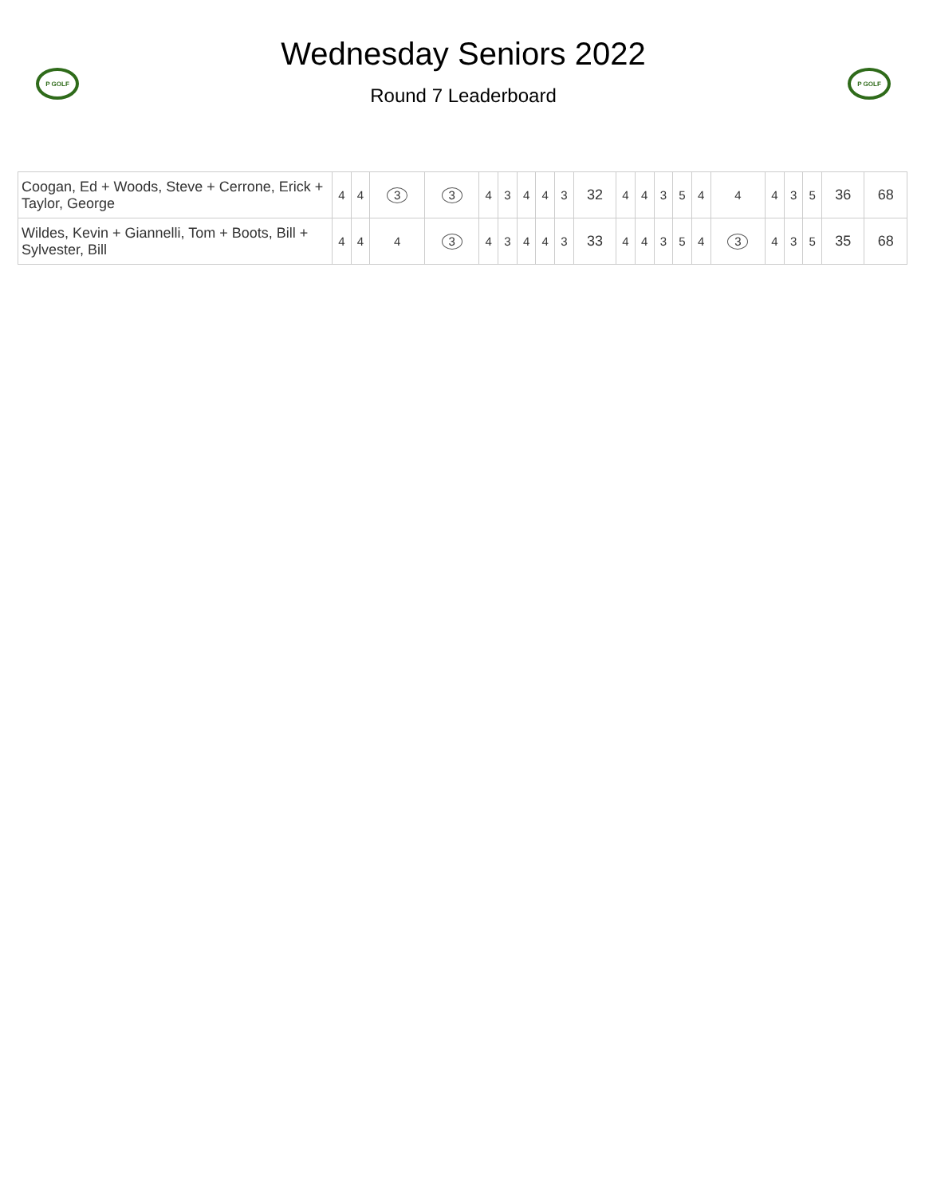P GOLF
Wednesday Seniors 2022
Round 7 Leaderboard
P GOLF
| Coogan, Ed + Woods, Steve + Cerrone, Erick + Taylor, George | 4 | 4 | 3 | 3 | 4 | 3 | 4 | 4 | 3 | 32 | 4 | 4 | 3 | 5 | 4 | 4 | 4 | 3 | 5 | 36 | 68 |
| Wildes, Kevin + Giannelli, Tom + Boots, Bill + Sylvester, Bill | 4 | 4 | 4 | 3 | 4 | 3 | 4 | 4 | 3 | 33 | 4 | 4 | 3 | 5 | 4 | 3 | 4 | 3 | 5 | 35 | 68 |